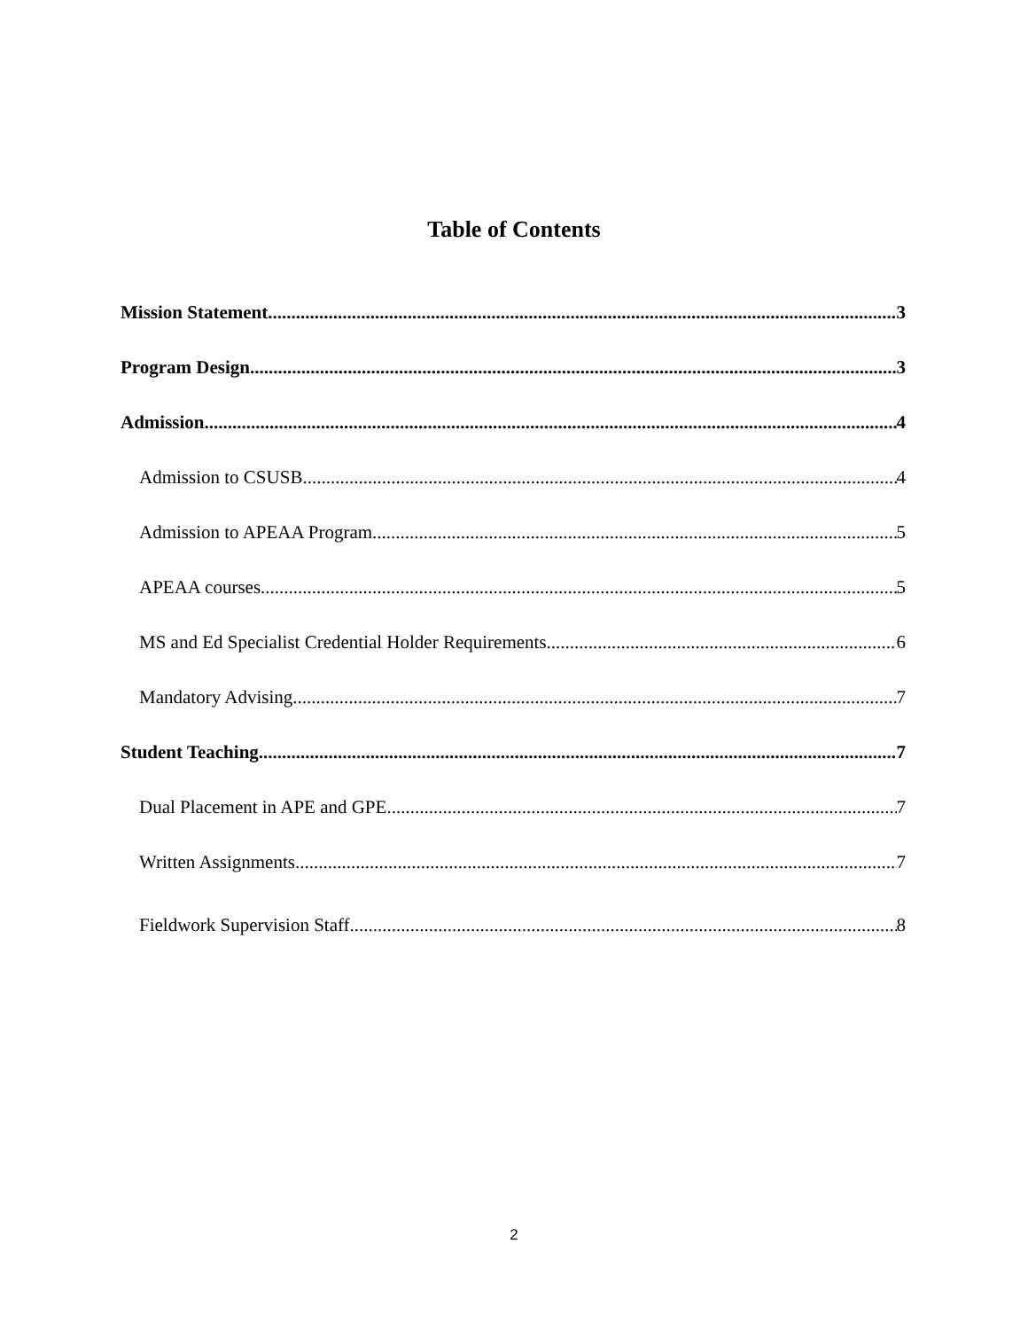Table of Contents
Mission Statement 3
Program Design 3
Admission 4
Admission to CSUSB 4
Admission to APEAA Program 5
APEAA courses 5
MS and Ed Specialist Credential Holder Requirements 6
Mandatory Advising 7
Student Teaching 7
Dual Placement in APE and GPE 7
Written Assignments 7
Fieldwork Supervision Staff 8
2